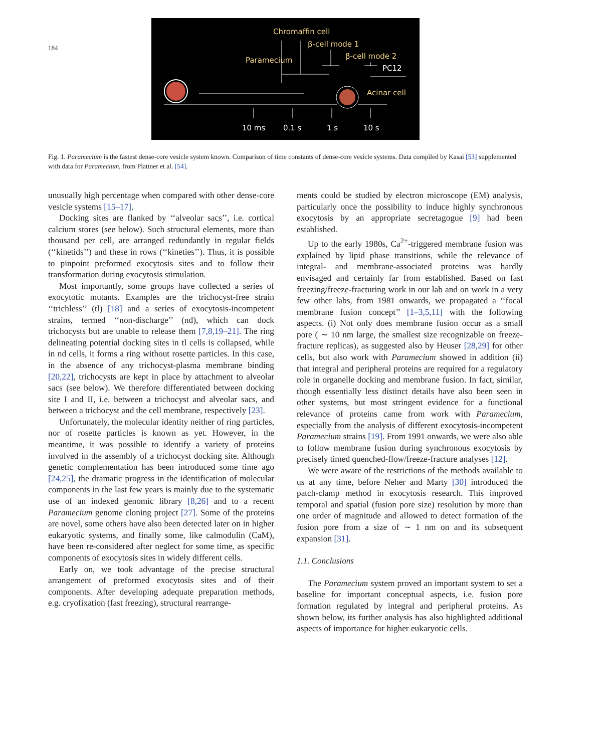184
Chromaffin cell
β-cell mode 1
β-cell mode 2
Paramecium
PC12
Acinar cell
10 ms
0.1 s
1 s
10 s
Fig. 1. Paramecium is the fastest dense-core vesicle system known. Comparison of time constants of dense-core vesicle systems. Data compiled by Kasai [53] supplemented with data for Paramecium, from Plattner et al. [54].
unusually high percentage when compared with other dense-core vesicle systems [15–17].
Docking sites are flanked by ‘‘alveolar sacs’’, i.e. cortical calcium stores (see below). Such structural elements, more than thousand per cell, are arranged redundantly in regular fields (‘‘kinetids’’) and these in rows (‘‘kineties’’). Thus, it is possible to pinpoint preformed exocytosis sites and to follow their transformation during exocytosis stimulation.
Most importantly, some groups have collected a series of exocytotic mutants. Examples are the trichocyst-free strain ‘‘trichless’’ (tl) [18] and a series of exocytosis-incompetent strains, termed ‘‘non-discharge’’ (nd), which can dock trichocysts but are unable to release them [7,8,19–21]. The ring delineating potential docking sites in tl cells is collapsed, while in nd cells, it forms a ring without rosette particles. In this case, in the absence of any trichocyst-plasma membrane binding [20,22], trichocysts are kept in place by attachment to alveolar sacs (see below). We therefore differentiated between docking site I and II, i.e. between a trichocyst and alveolar sacs, and between a trichocyst and the cell membrane, respectively [23].
Unfortunately, the molecular identity neither of ring particles, nor of rosette particles is known as yet. However, in the meantime, it was possible to identify a variety of proteins involved in the assembly of a trichocyst docking site. Although genetic complementation has been introduced some time ago [24,25], the dramatic progress in the identification of molecular components in the last few years is mainly due to the systematic use of an indexed genomic library [8,26] and to a recent Paramecium genome cloning project [27]. Some of the proteins are novel, some others have also been detected later on in higher eukaryotic systems, and finally some, like calmodulin (CaM), have been re-considered after neglect for some time, as specific components of exocytosis sites in widely different cells.
Early on, we took advantage of the precise structural arrangement of preformed exocytosis sites and of their components. After developing adequate preparation methods, e.g. cryofixation (fast freezing), structural rearrange-
ments could be studied by electron microscope (EM) analysis, particularly once the possibility to induce highly synchronous exocytosis by an appropriate secretagogue [9] had been established.
Up to the early 1980s, Ca<sup>2+</sup>-triggered membrane fusion was explained by lipid phase transitions, while the relevance of integral- and membrane-associated proteins was hardly envisaged and certainly far from established. Based on fast freezing/freeze-fracturing work in our lab and on work in a very few other labs, from 1981 onwards, we propagated a ‘‘focal membrane fusion concept’’ [1–3,5,11] with the following aspects. (i) Not only does membrane fusion occur as a small pore ( ∼ 10 nm large, the smallest size recognizable on freeze-fracture replicas), as suggested also by Heuser [28,29] for other cells, but also work with Paramecium showed in addition (ii) that integral and peripheral proteins are required for a regulatory role in organelle docking and membrane fusion. In fact, similar, though essentially less distinct details have also been seen in other systems, but most stringent evidence for a functional relevance of proteins came from work with Paramecium, especially from the analysis of different exocytosis-incompetent Paramecium strains [19]. From 1991 onwards, we were also able to follow membrane fusion during synchronous exocytosis by precisely timed quenched-flow/freeze-fracture analyses [12].
We were aware of the restrictions of the methods available to us at any time, before Neher and Marty [30] introduced the patch-clamp method in exocytosis research. This improved temporal and spatial (fusion pore size) resolution by more than one order of magnitude and allowed to detect formation of the fusion pore from a size of ∼ 1 nm on and its subsequent expansion [31].
1.1. Conclusions
The Paramecium system proved an important system to set a baseline for important conceptual aspects, i.e. fusion pore formation regulated by integral and peripheral proteins. As shown below, its further analysis has also highlighted additional aspects of importance for higher eukaryotic cells.